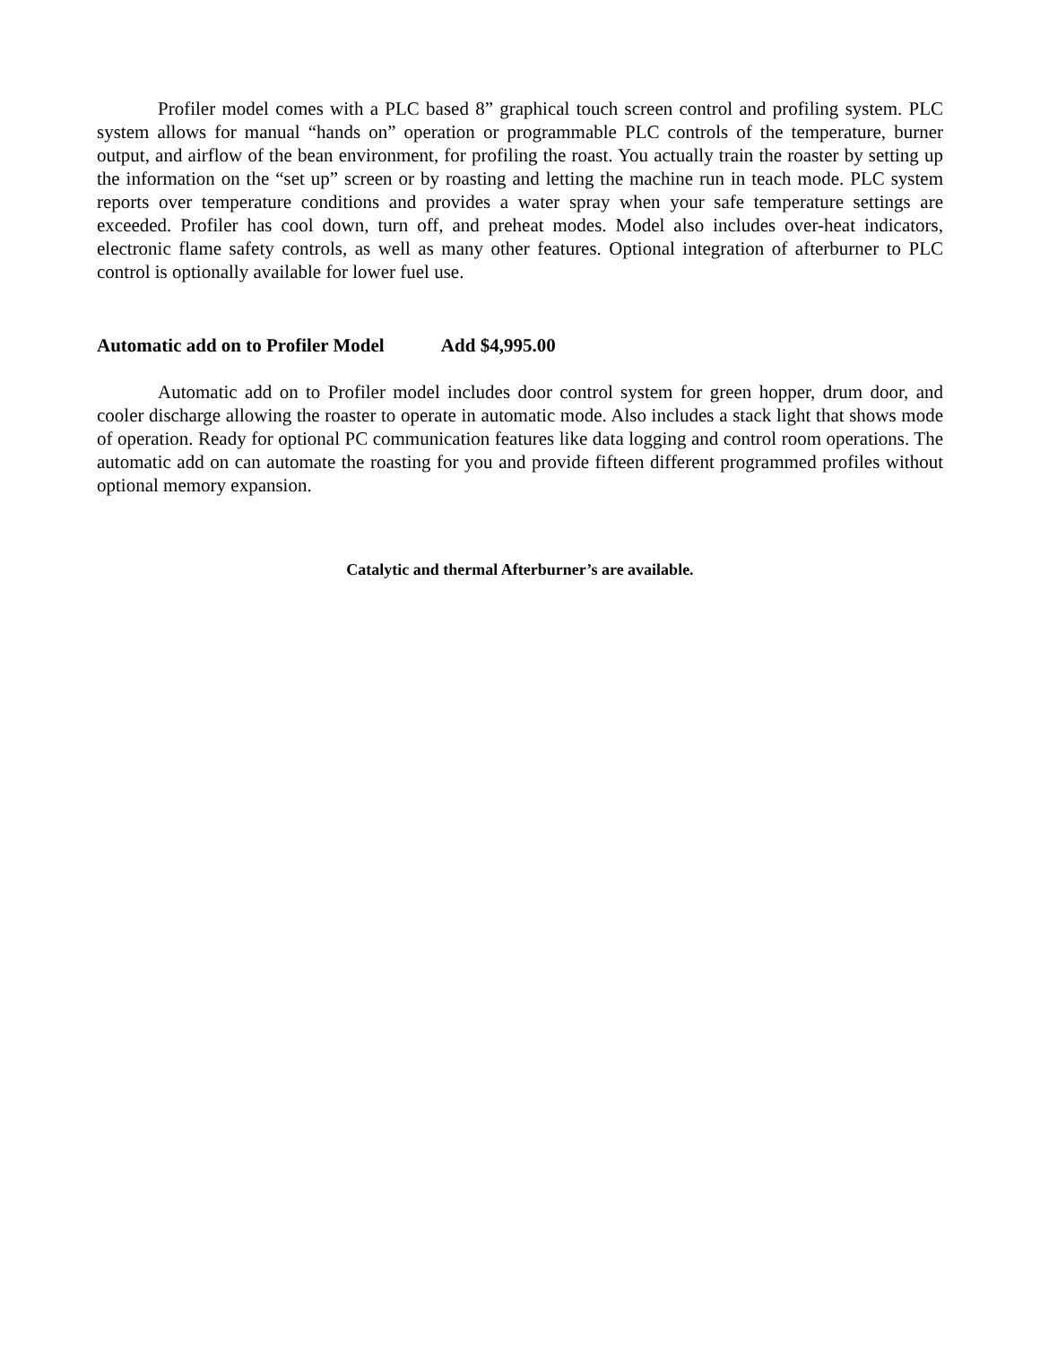Profiler model comes with a PLC based 8” graphical touch screen control and profiling system. PLC system allows for manual “hands on” operation or programmable PLC controls of the temperature, burner output, and airflow of the bean environment, for profiling the roast. You actually train the roaster by setting up the information on the “set up” screen or by roasting and letting the machine run in teach mode. PLC system reports over temperature conditions and provides a water spray when your safe temperature settings are exceeded. Profiler has cool down, turn off, and preheat modes. Model also includes over-heat indicators, electronic flame safety controls, as well as many other features. Optional integration of afterburner to PLC control is optionally available for lower fuel use.
Automatic add on to Profiler Model Add $4,995.00
Automatic add on to Profiler model includes door control system for green hopper, drum door, and cooler discharge allowing the roaster to operate in automatic mode. Also includes a stack light that shows mode of operation. Ready for optional PC communication features like data logging and control room operations. The automatic add on can automate the roasting for you and provide fifteen different programmed profiles without optional memory expansion.
Catalytic and thermal Afterburner’s are available.